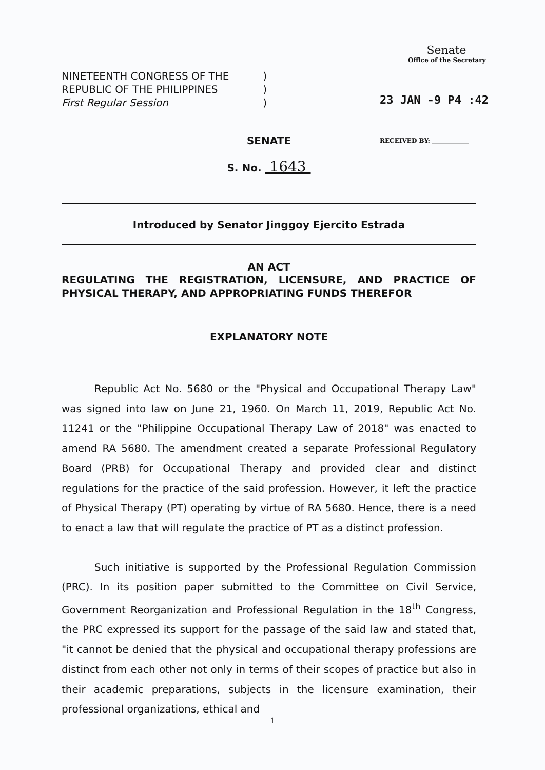NINETEENTH CONGRESS OF THE)
REPUBLIC OF THE PHILIPPINES)
First Regular Session)
Senate
Office of the Secretary
23 JAN -9 P4 :42
RECEIVED BY: ____________
SENATE
S. No. 1643
Introduced by Senator Jinggoy Ejercito Estrada
AN ACT
REGULATING THE REGISTRATION, LICENSURE, AND PRACTICE OF PHYSICAL THERAPY, AND APPROPRIATING FUNDS THEREFOR
EXPLANATORY NOTE
Republic Act No. 5680 or the "Physical and Occupational Therapy Law" was signed into law on June 21, 1960. On March 11, 2019, Republic Act No. 11241 or the "Philippine Occupational Therapy Law of 2018" was enacted to amend RA 5680. The amendment created a separate Professional Regulatory Board (PRB) for Occupational Therapy and provided clear and distinct regulations for the practice of the said profession. However, it left the practice of Physical Therapy (PT) operating by virtue of RA 5680. Hence, there is a need to enact a law that will regulate the practice of PT as a distinct profession.
Such initiative is supported by the Professional Regulation Commission (PRC). In its position paper submitted to the Committee on Civil Service, Government Reorganization and Professional Regulation in the 18<sup>th</sup> Congress, the PRC expressed its support for the passage of the said law and stated that, "it cannot be denied that the physical and occupational therapy professions are distinct from each other not only in terms of their scopes of practice but also in their academic preparations, subjects in the licensure examination, their professional organizations, ethical and
1